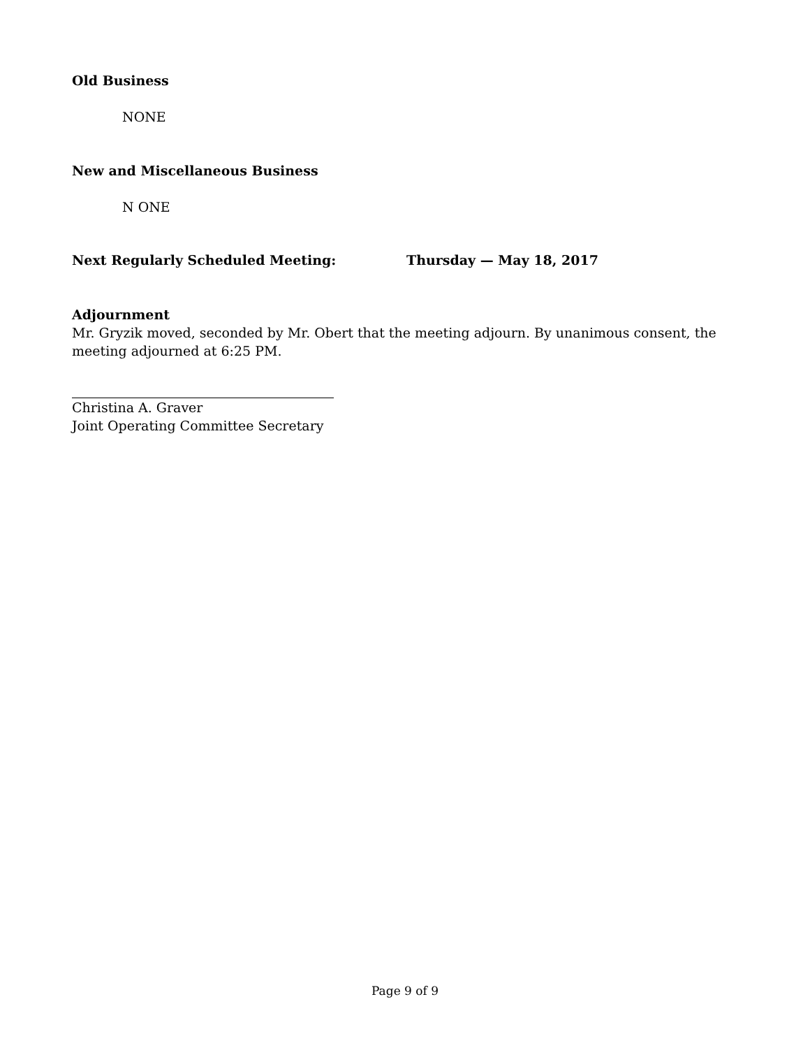Old Business
NONE
New and Miscellaneous Business
N ONE
Next Regularly Scheduled Meeting: Thursday — May 18, 2017
Adjournment
Mr. Gryzik moved, seconded by Mr. Obert that the meeting adjourn. By unanimous consent, the meeting adjourned at 6:25 PM.
Christina A. Graver
Joint Operating Committee Secretary
Page 9 of 9